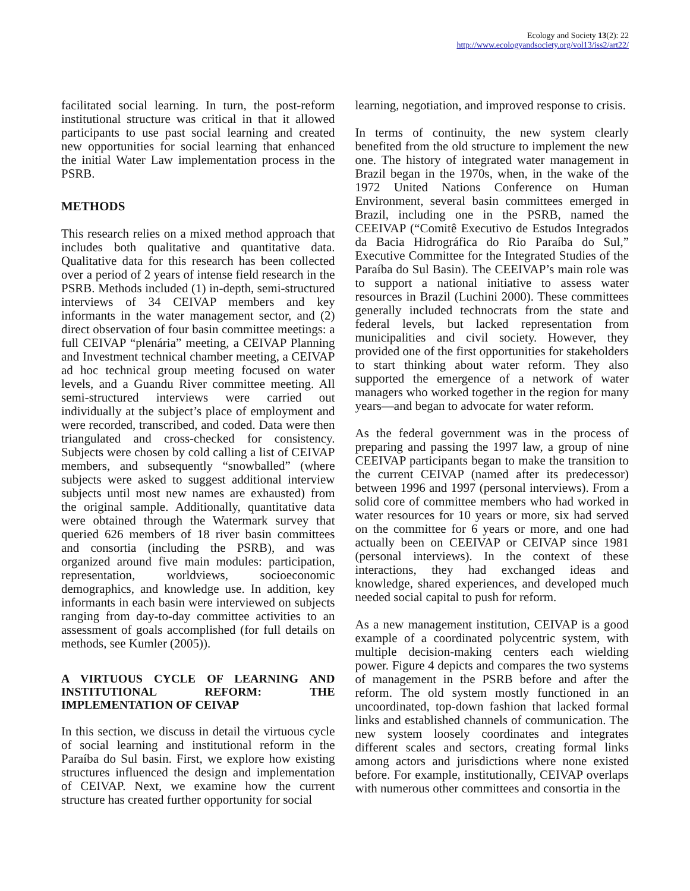Ecology and Society 13(2): 22
http://www.ecologyandsociety.org/vol13/iss2/art22/
facilitated social learning. In turn, the post-reform institutional structure was critical in that it allowed participants to use past social learning and created new opportunities for social learning that enhanced the initial Water Law implementation process in the PSRB.
METHODS
This research relies on a mixed method approach that includes both qualitative and quantitative data. Qualitative data for this research has been collected over a period of 2 years of intense field research in the PSRB. Methods included (1) in-depth, semi-structured interviews of 34 CEIVAP members and key informants in the water management sector, and (2) direct observation of four basin committee meetings: a full CEIVAP “plenária” meeting, a CEIVAP Planning and Investment technical chamber meeting, a CEIVAP ad hoc technical group meeting focused on water levels, and a Guandu River committee meeting. All semi-structured interviews were carried out individually at the subject’s place of employment and were recorded, transcribed, and coded. Data were then triangulated and cross-checked for consistency. Subjects were chosen by cold calling a list of CEIVAP members, and subsequently “snowballed” (where subjects were asked to suggest additional interview subjects until most new names are exhausted) from the original sample. Additionally, quantitative data were obtained through the Watermark survey that queried 626 members of 18 river basin committees and consortia (including the PSRB), and was organized around five main modules: participation, representation, worldviews, socioeconomic demographics, and knowledge use. In addition, key informants in each basin were interviewed on subjects ranging from day-to-day committee activities to an assessment of goals accomplished (for full details on methods, see Kumler (2005)).
A VIRTUOUS CYCLE OF LEARNING AND INSTITUTIONAL REFORM: THE IMPLEMENTATION OF CEIVAP
In this section, we discuss in detail the virtuous cycle of social learning and institutional reform in the Paraíba do Sul basin. First, we explore how existing structures influenced the design and implementation of CEIVAP. Next, we examine how the current structure has created further opportunity for social
learning, negotiation, and improved response to crisis.
In terms of continuity, the new system clearly benefited from the old structure to implement the new one. The history of integrated water management in Brazil began in the 1970s, when, in the wake of the 1972 United Nations Conference on Human Environment, several basin committees emerged in Brazil, including one in the PSRB, named the CEEIVAP (“Comitê Executivo de Estudos Integrados da Bacia Hidrográfica do Rio Paraíba do Sul,” Executive Committee for the Integrated Studies of the Paraíba do Sul Basin). The CEEIVAP’s main role was to support a national initiative to assess water resources in Brazil (Luchini 2000). These committees generally included technocrats from the state and federal levels, but lacked representation from municipalities and civil society. However, they provided one of the first opportunities for stakeholders to start thinking about water reform. They also supported the emergence of a network of water managers who worked together in the region for many years—and began to advocate for water reform.
As the federal government was in the process of preparing and passing the 1997 law, a group of nine CEEIVAP participants began to make the transition to the current CEIVAP (named after its predecessor) between 1996 and 1997 (personal interviews). From a solid core of committee members who had worked in water resources for 10 years or more, six had served on the committee for 6 years or more, and one had actually been on CEEIVAP or CEIVAP since 1981 (personal interviews). In the context of these interactions, they had exchanged ideas and knowledge, shared experiences, and developed much needed social capital to push for reform.
As a new management institution, CEIVAP is a good example of a coordinated polycentric system, with multiple decision-making centers each wielding power. Figure 4 depicts and compares the two systems of management in the PSRB before and after the reform. The old system mostly functioned in an uncoordinated, top-down fashion that lacked formal links and established channels of communication. The new system loosely coordinates and integrates different scales and sectors, creating formal links among actors and jurisdictions where none existed before. For example, institutionally, CEIVAP overlaps with numerous other committees and consortia in the